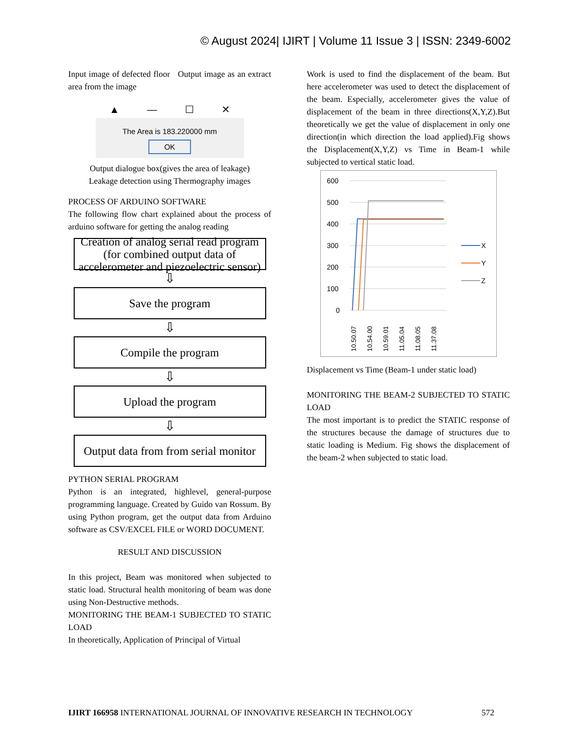© August 2024| IJIRT | Volume 11 Issue 3 | ISSN: 2349-6002
Input image of defected floor Output image as an extract area from the image
▲ — ☐ ✕
The Area is 183.220000 mm
OK
Output dialogue box(gives the area of leakage)
Leakage detection using Thermography images
PROCESS OF ARDUINO SOFTWARE
The following flow chart explained about the process of arduino software for getting the analog reading
Creation of analog serial read program (for combined output data of accelerometer and piezoelectric sensor)
⇩
Save the program
⇩
Compile the program
⇩
Upload the program
⇩
Output data from from serial monitor
PYTHON SERIAL PROGRAM
Python is an integrated, highlevel, general-purpose programming language. Created by Guido van Rossum. By using Python program, get the output data from Arduino software as CSV/EXCEL FILE or WORD DOCUMENT.
RESULT AND DISCUSSION
In this project, Beam was monitored when subjected to static load. Structural health monitoring of beam was done using Non-Destructive methods.
MONITORING THE BEAM-1 SUBJECTED TO STATIC LOAD
In theoretically, Application of Principal of Virtual
Work is used to find the displacement of the beam. But here accelerometer was used to detect the displacement of the beam. Especially, accelerometer gives the value of displacement of the beam in three directions(X,Y,Z).But theoretically we get the value of displacement in only one direction(in which direction the load applied).Fig shows the Displacement(X,Y,Z) vs Time in Beam-1 while subjected to vertical static load.
600
500
400
300
200
100
0
10.50.07
10.54.00
10.59.01
11.05.04
11.08.05
11.37.08
X
Y
Z
Displacement vs Time (Beam-1 under static load)
MONITORING THE BEAM-2 SUBJECTED TO STATIC LOAD
The most important is to predict the STATIC response of the structures because the damage of structures due to static loading is Medium. Fig shows the displacement of the beam-2 when subjected to static load.
IJIRT 166958 INTERNATIONAL JOURNAL OF INNOVATIVE RESEARCH IN TECHNOLOGY 572